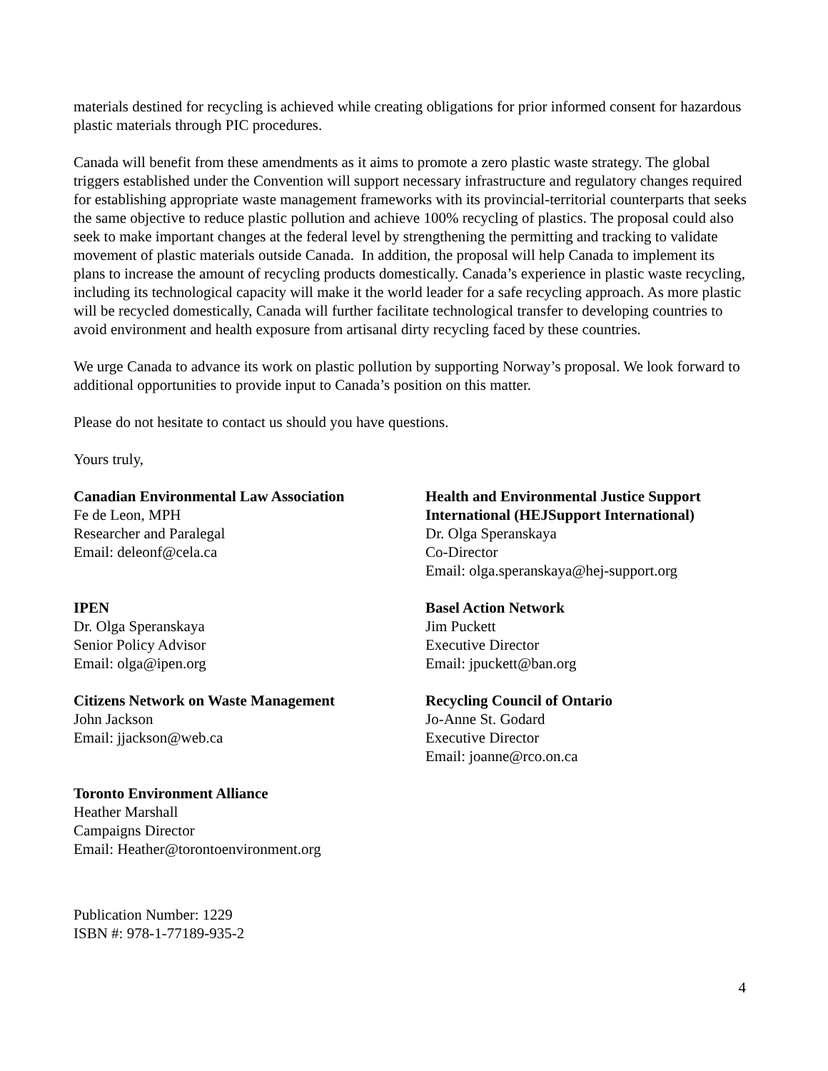materials destined for recycling is achieved while creating obligations for prior informed consent for hazardous plastic materials through PIC procedures.
Canada will benefit from these amendments as it aims to promote a zero plastic waste strategy. The global triggers established under the Convention will support necessary infrastructure and regulatory changes required for establishing appropriate waste management frameworks with its provincial-territorial counterparts that seeks the same objective to reduce plastic pollution and achieve 100% recycling of plastics. The proposal could also seek to make important changes at the federal level by strengthening the permitting and tracking to validate movement of plastic materials outside Canada. In addition, the proposal will help Canada to implement its plans to increase the amount of recycling products domestically. Canada’s experience in plastic waste recycling, including its technological capacity will make it the world leader for a safe recycling approach. As more plastic will be recycled domestically, Canada will further facilitate technological transfer to developing countries to avoid environment and health exposure from artisanal dirty recycling faced by these countries.
We urge Canada to advance its work on plastic pollution by supporting Norway’s proposal. We look forward to additional opportunities to provide input to Canada’s position on this matter.
Please do not hesitate to contact us should you have questions.
Yours truly,
Canadian Environmental Law Association
Fe de Leon, MPH
Researcher and Paralegal
Email: deleonf@cela.ca
Health and Environmental Justice Support International (HEJSupport International)
Dr. Olga Speranskaya
Co-Director
Email: olga.speranskaya@hej-support.org
IPEN
Dr. Olga Speranskaya
Senior Policy Advisor
Email: olga@ipen.org
Basel Action Network
Jim Puckett
Executive Director
Email: jpuckett@ban.org
Citizens Network on Waste Management
John Jackson
Email: jjackson@web.ca
Recycling Council of Ontario
Jo-Anne St. Godard
Executive Director
Email: joanne@rco.on.ca
Toronto Environment Alliance
Heather Marshall
Campaigns Director
Email: Heather@torontoenvironment.org
Publication Number: 1229
ISBN #: 978-1-77189-935-2
4